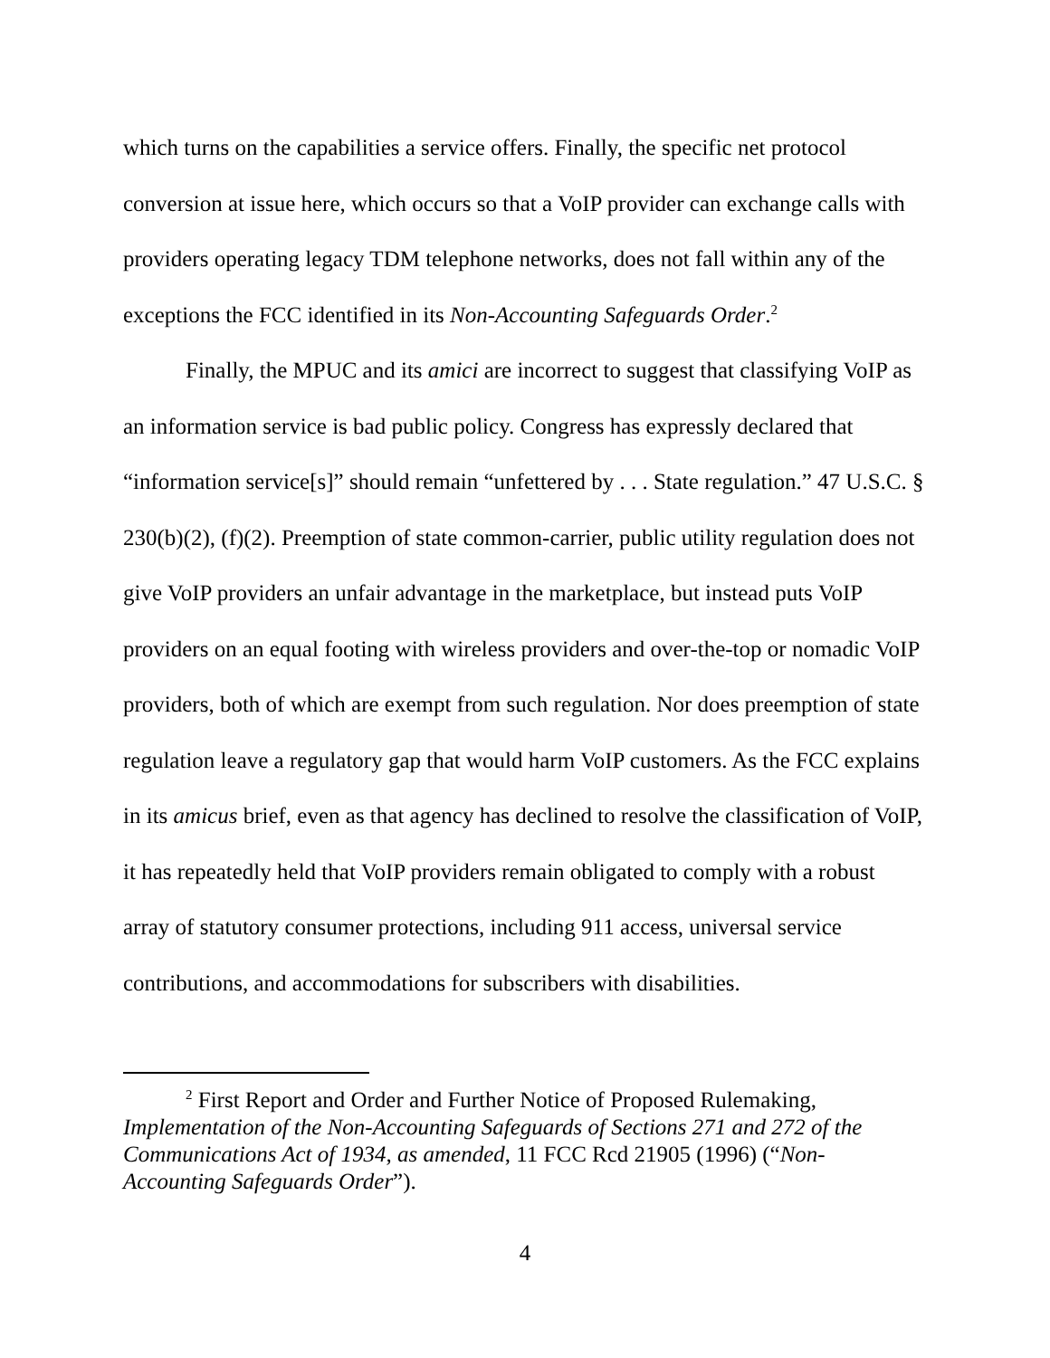which turns on the capabilities a service offers. Finally, the specific net protocol conversion at issue here, which occurs so that a VoIP provider can exchange calls with providers operating legacy TDM telephone networks, does not fall within any of the exceptions the FCC identified in its Non-Accounting Safeguards Order.<sup>2</sup>
Finally, the MPUC and its amici are incorrect to suggest that classifying VoIP as an information service is bad public policy. Congress has expressly declared that “information service[s]” should remain “unfettered by . . . State regulation.” 47 U.S.C. § 230(b)(2), (f)(2). Preemption of state common-carrier, public utility regulation does not give VoIP providers an unfair advantage in the marketplace, but instead puts VoIP providers on an equal footing with wireless providers and over-the-top or nomadic VoIP providers, both of which are exempt from such regulation. Nor does preemption of state regulation leave a regulatory gap that would harm VoIP customers. As the FCC explains in its amicus brief, even as that agency has declined to resolve the classification of VoIP, it has repeatedly held that VoIP providers remain obligated to comply with a robust array of statutory consumer protections, including 911 access, universal service contributions, and accommodations for subscribers with disabilities.
<sup>2</sup> First Report and Order and Further Notice of Proposed Rulemaking, Implementation of the Non-Accounting Safeguards of Sections 271 and 272 of the Communications Act of 1934, as amended, 11 FCC Rcd 21905 (1996) (“Non-Accounting Safeguards Order”).
4